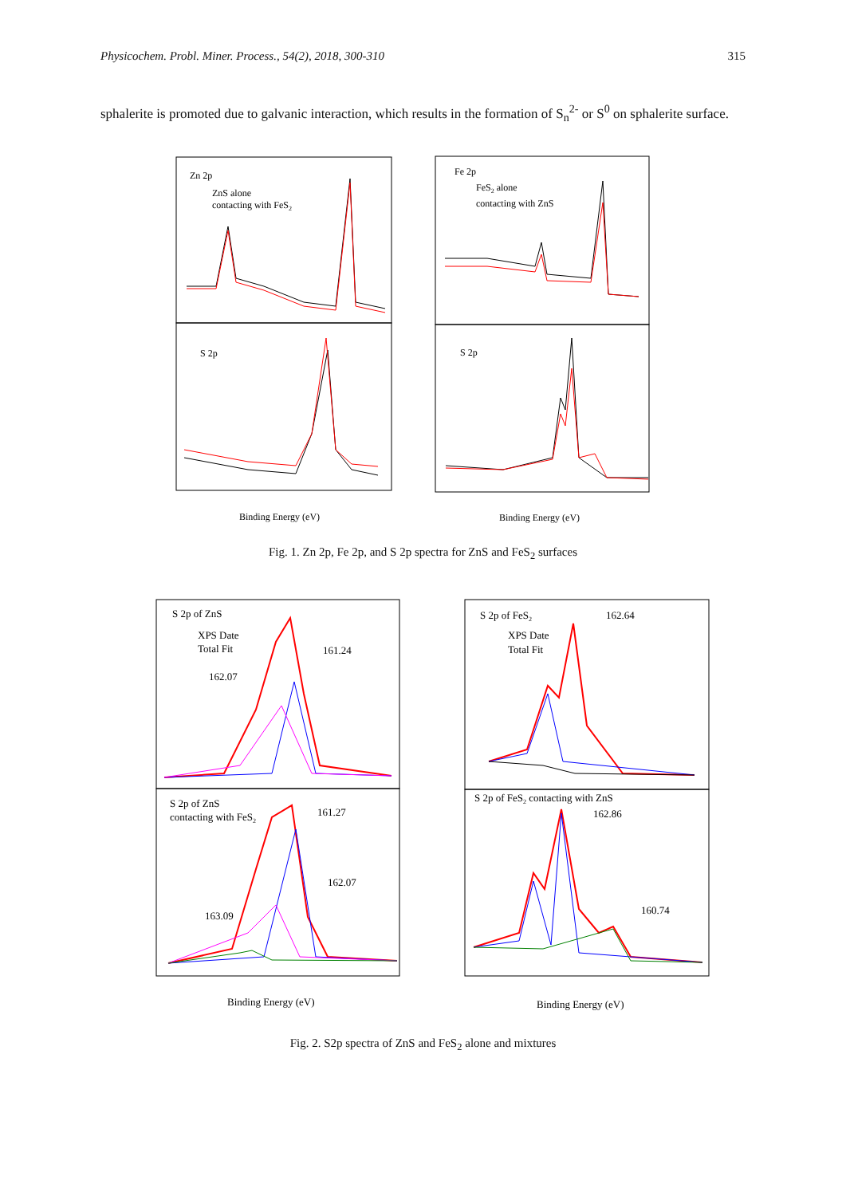Physicochem. Probl. Miner. Process., 54(2), 2018, 300-310 315
sphalerite is promoted due to galvanic interaction, which results in the formation of S<sub>n</sub><sup>2-</sup> or S<sup>0</sup> on sphalerite surface.
Zn 2p
ZnS alone
contacting with FeS2
Fe 2p
FeS2 alone
contacting with ZnS
S 2p
S 2p
Binding Energy (eV)
Binding Energy (eV)
Fig. 1. Zn 2p, Fe 2p, and S 2p spectra for ZnS and FeS<sub>2</sub> surfaces
S 2p of ZnS
XPS Date
Total Fit
161.24
162.07
S 2p of FeS2
XPS Date
Total Fit
162.64
S 2p of ZnS
contacting with FeS2
161.27
162.07
163.09
S 2p of FeS2 contacting with ZnS
162.86
160.74
Binding Energy (eV)
Binding Energy (eV)
Fig. 2. S2p spectra of ZnS and FeS<sub>2</sub> alone and mixtures